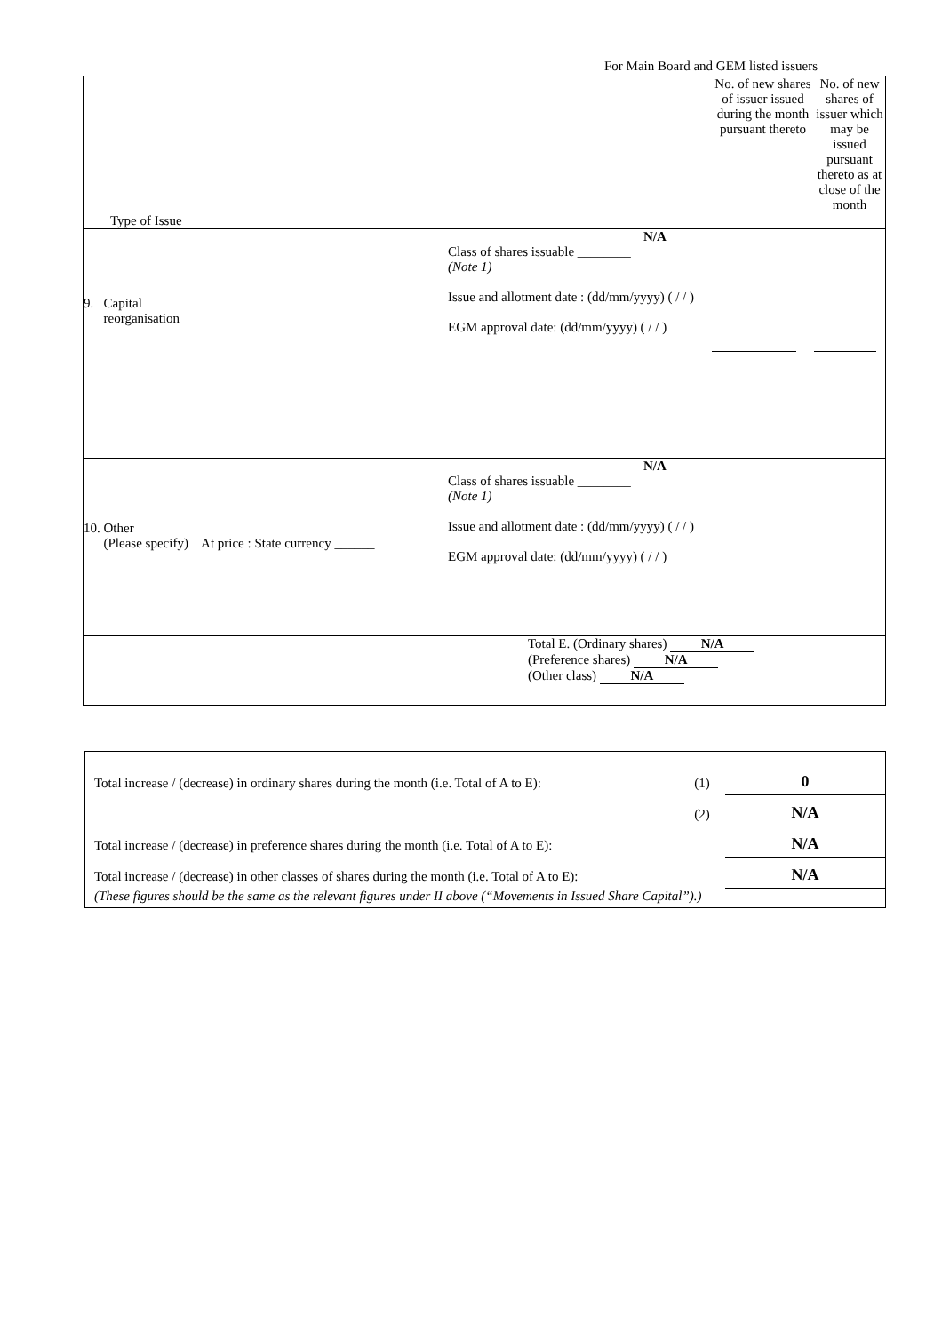For Main Board and GEM listed issuers
| Type of Issue | | No. of new shares of issuer issued during the month pursuant thereto | No. of new shares of issuer which may be issued pursuant thereto as at close of the month |
| 9. Capital reorganisation | N/A Class of shares issuable ________ (Note 1) Issue and allotment date : (dd/mm/yyyy) ( / / ) EGM approval date: (dd/mm/yyyy) ( / / ) | | |
| 10. Other (Please specify) At price : State currency ______ | N/A Class of shares issuable ________ (Note 1) Issue and allotment date : (dd/mm/yyyy) ( / / ) EGM approval date: (dd/mm/yyyy) ( / / ) | | |
| Total E. (Ordinary shares) N/A (Preference shares) N/A (Other class) N/A | | | |
| Total increase / (decrease) in ordinary shares during the month (i.e. Total of A to E): | (1) | 0 |
| | (2) | N/A |
| Total increase / (decrease) in preference shares during the month (i.e. Total of A to E): | | N/A |
| Total increase / (decrease) in other classes of shares during the month (i.e. Total of A to E): | | N/A |
| (These figures should be the same as the relevant figures under II above (“Movements in Issued Share Capital”).) | | |